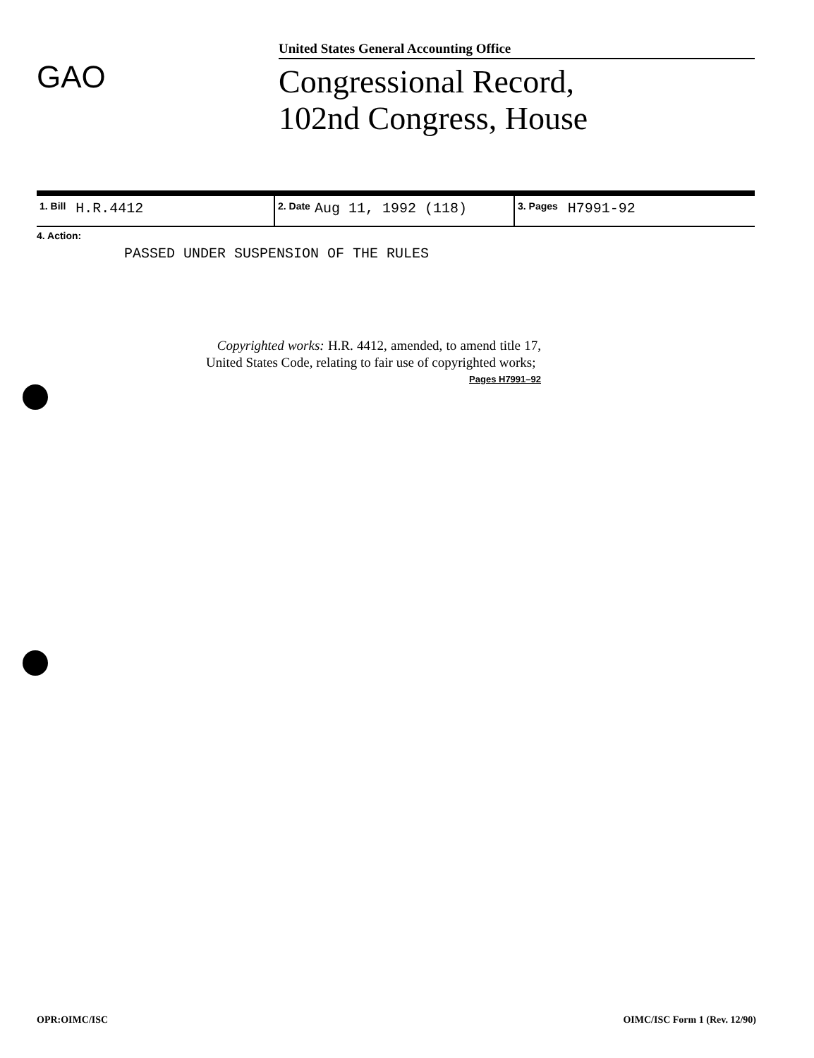United States General Accounting Office
GAO
Congressional Record,
102nd Congress, House
| 1. Bill H.R.4412 | 2. Date Aug 11, 1992 (118) | 3. Pages H7991-92 |
4. Action:
PASSED UNDER SUSPENSION OF THE RULES
Copyrighted works: H.R. 4412, amended, to amend title 17, United States Code, relating to fair use of copyrighted works;
Pages H7991–92
OPR:OIMC/ISC OIMC/ISC Form 1 (Rev. 12/90)